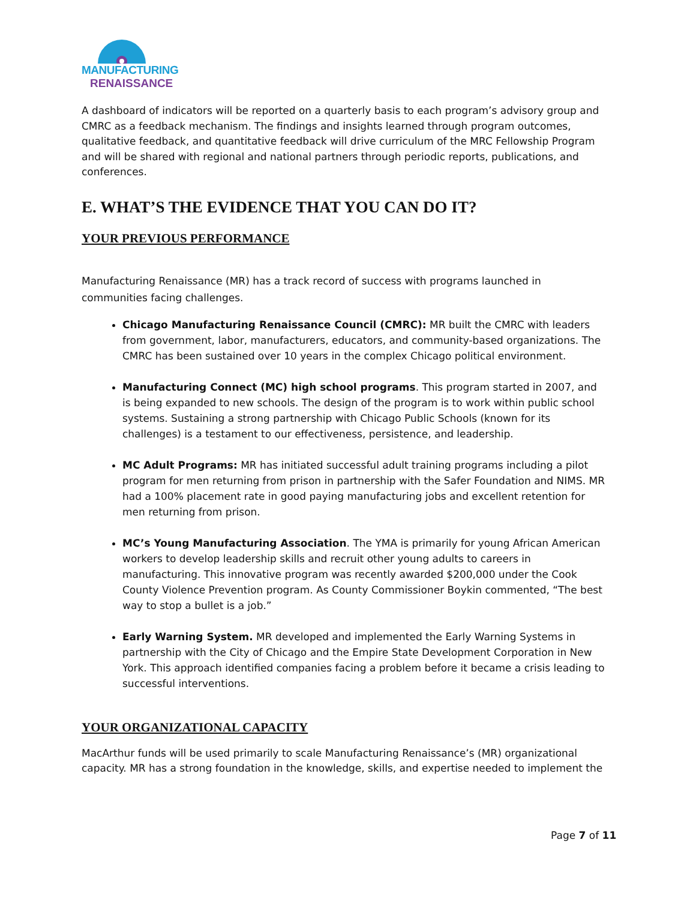MANUFACTURING
RENAISSANCE
A dashboard of indicators will be reported on a quarterly basis to each program’s advisory group and CMRC as a feedback mechanism. The findings and insights learned through program outcomes, qualitative feedback, and quantitative feedback will drive curriculum of the MRC Fellowship Program and will be shared with regional and national partners through periodic reports, publications, and conferences.
E. WHAT’S THE EVIDENCE THAT YOU CAN DO IT?
YOUR PREVIOUS PERFORMANCE
Manufacturing Renaissance (MR) has a track record of success with programs launched in communities facing challenges.
Chicago Manufacturing Renaissance Council (CMRC): MR built the CMRC with leaders from government, labor, manufacturers, educators, and community-based organizations. The CMRC has been sustained over 10 years in the complex Chicago political environment.
Manufacturing Connect (MC) high school programs. This program started in 2007, and is being expanded to new schools. The design of the program is to work within public school systems. Sustaining a strong partnership with Chicago Public Schools (known for its challenges) is a testament to our effectiveness, persistence, and leadership.
MC Adult Programs: MR has initiated successful adult training programs including a pilot program for men returning from prison in partnership with the Safer Foundation and NIMS. MR had a 100% placement rate in good paying manufacturing jobs and excellent retention for men returning from prison.
MC’s Young Manufacturing Association. The YMA is primarily for young African American workers to develop leadership skills and recruit other young adults to careers in manufacturing. This innovative program was recently awarded $200,000 under the Cook County Violence Prevention program. As County Commissioner Boykin commented, “The best way to stop a bullet is a job.”
Early Warning System. MR developed and implemented the Early Warning Systems in partnership with the City of Chicago and the Empire State Development Corporation in New York. This approach identified companies facing a problem before it became a crisis leading to successful interventions.
YOUR ORGANIZATIONAL CAPACITY
MacArthur funds will be used primarily to scale Manufacturing Renaissance’s (MR) organizational capacity. MR has a strong foundation in the knowledge, skills, and expertise needed to implement the
Page 7 of 11